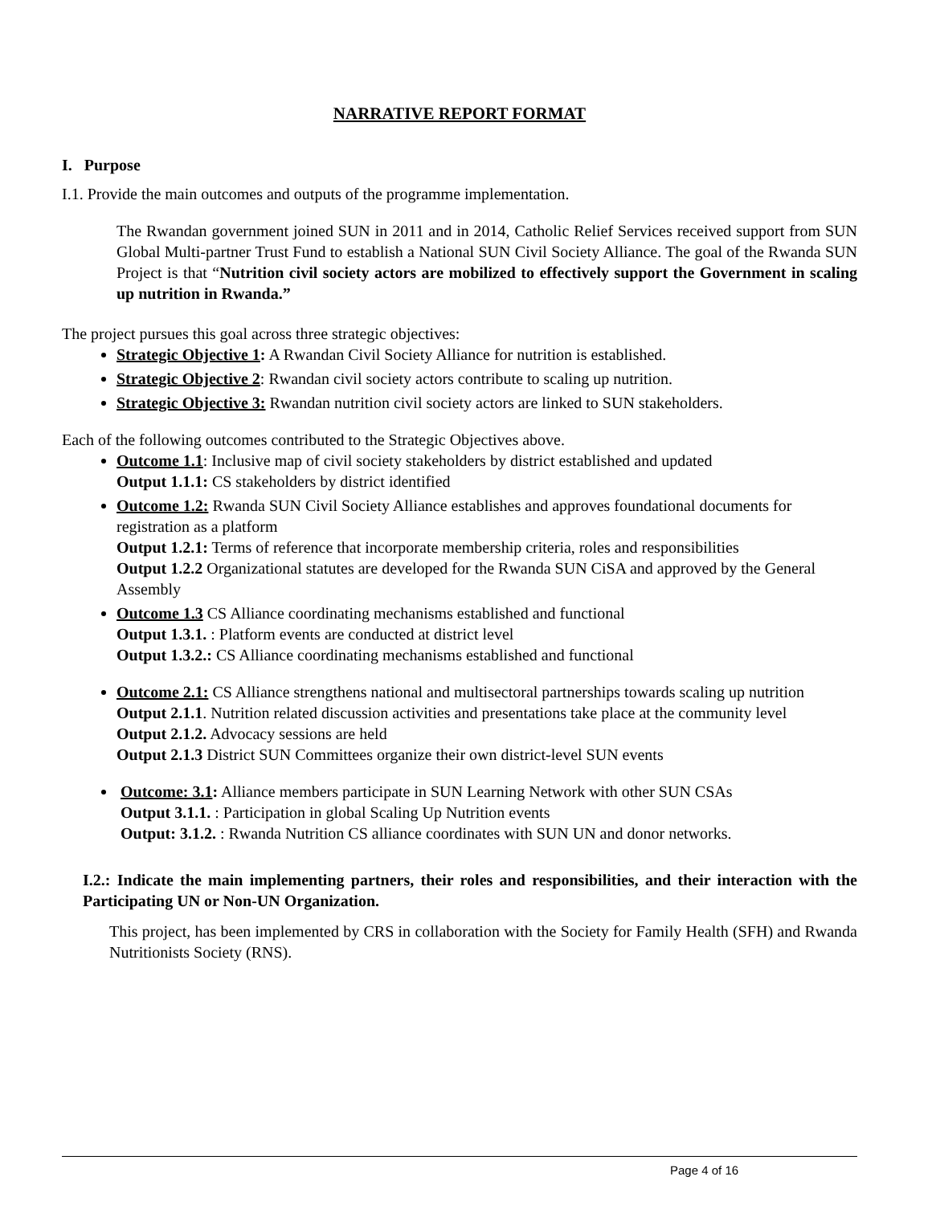NARRATIVE REPORT FORMAT
I. Purpose
I.1. Provide the main outcomes and outputs of the programme implementation.
The Rwandan government joined SUN in 2011 and in 2014, Catholic Relief Services received support from SUN Global Multi-partner Trust Fund to establish a National SUN Civil Society Alliance. The goal of the Rwanda SUN Project is that “Nutrition civil society actors are mobilized to effectively support the Government in scaling up nutrition in Rwanda.”
The project pursues this goal across three strategic objectives:
Strategic Objective 1: A Rwandan Civil Society Alliance for nutrition is established.
Strategic Objective 2: Rwandan civil society actors contribute to scaling up nutrition.
Strategic Objective 3: Rwandan nutrition civil society actors are linked to SUN stakeholders.
Each of the following outcomes contributed to the Strategic Objectives above.
Outcome 1.1: Inclusive map of civil society stakeholders by district established and updated
Output 1.1.1: CS stakeholders by district identified
Outcome 1.2: Rwanda SUN Civil Society Alliance establishes and approves foundational documents for registration as a platform
Output 1.2.1: Terms of reference that incorporate membership criteria, roles and responsibilities
Output 1.2.2 Organizational statutes are developed for the Rwanda SUN CiSA and approved by the General Assembly
Outcome 1.3 CS Alliance coordinating mechanisms established and functional
Output 1.3.1. : Platform events are conducted at district level
Output 1.3.2.: CS Alliance coordinating mechanisms established and functional
Outcome 2.1: CS Alliance strengthens national and multisectoral partnerships towards scaling up nutrition
Output 2.1.1. Nutrition related discussion activities and presentations take place at the community level
Output 2.1.2. Advocacy sessions are held
Output 2.1.3 District SUN Committees organize their own district-level SUN events
Outcome: 3.1: Alliance members participate in SUN Learning Network with other SUN CSAs
Output 3.1.1. : Participation in global Scaling Up Nutrition events
Output: 3.1.2. : Rwanda Nutrition CS alliance coordinates with SUN UN and donor networks.
I.2.: Indicate the main implementing partners, their roles and responsibilities, and their interaction with the Participating UN or Non-UN Organization.
This project, has been implemented by CRS in collaboration with the Society for Family Health (SFH) and Rwanda Nutritionists Society (RNS).
Page 4 of 16